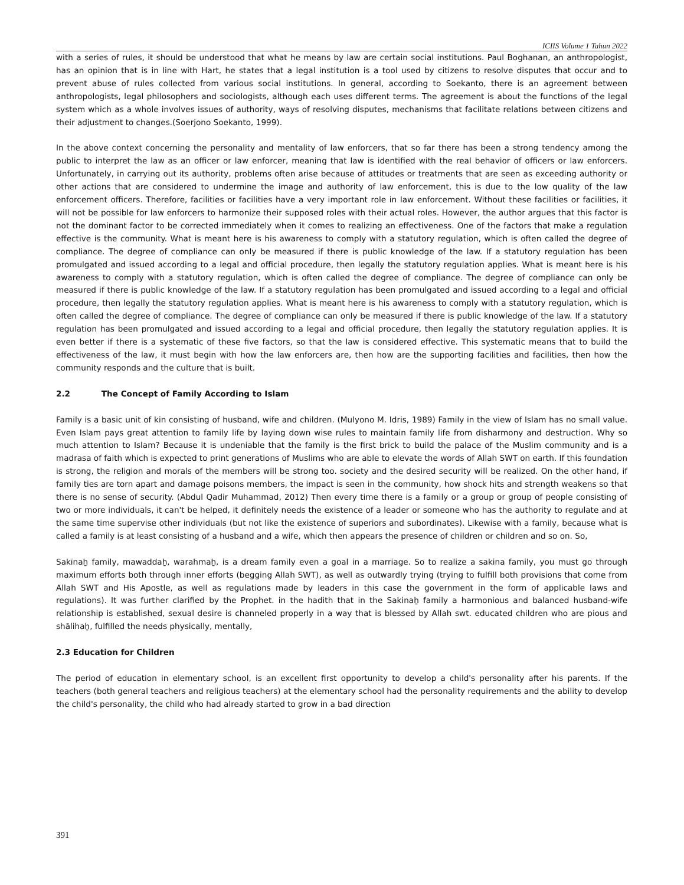ICIIS Volume 1 Tahun 2022
with a series of rules, it should be understood that what he means by law are certain social institutions. Paul Boghanan, an anthropologist, has an opinion that is in line with Hart, he states that a legal institution is a tool used by citizens to resolve disputes that occur and to prevent abuse of rules collected from various social institutions. In general, according to Soekanto, there is an agreement between anthropologists, legal philosophers and sociologists, although each uses different terms. The agreement is about the functions of the legal system which as a whole involves issues of authority, ways of resolving disputes, mechanisms that facilitate relations between citizens and their adjustment to changes.(Soerjono Soekanto, 1999).
In the above context concerning the personality and mentality of law enforcers, that so far there has been a strong tendency among the public to interpret the law as an officer or law enforcer, meaning that law is identified with the real behavior of officers or law enforcers. Unfortunately, in carrying out its authority, problems often arise because of attitudes or treatments that are seen as exceeding authority or other actions that are considered to undermine the image and authority of law enforcement, this is due to the low quality of the law enforcement officers. Therefore, facilities or facilities have a very important role in law enforcement. Without these facilities or facilities, it will not be possible for law enforcers to harmonize their supposed roles with their actual roles. However, the author argues that this factor is not the dominant factor to be corrected immediately when it comes to realizing an effectiveness. One of the factors that make a regulation effective is the community. What is meant here is his awareness to comply with a statutory regulation, which is often called the degree of compliance. The degree of compliance can only be measured if there is public knowledge of the law. If a statutory regulation has been promulgated and issued according to a legal and official procedure, then legally the statutory regulation applies. What is meant here is his awareness to comply with a statutory regulation, which is often called the degree of compliance. The degree of compliance can only be measured if there is public knowledge of the law. If a statutory regulation has been promulgated and issued according to a legal and official procedure, then legally the statutory regulation applies. What is meant here is his awareness to comply with a statutory regulation, which is often called the degree of compliance. The degree of compliance can only be measured if there is public knowledge of the law. If a statutory regulation has been promulgated and issued according to a legal and official procedure, then legally the statutory regulation applies. It is even better if there is a systematic of these five factors, so that the law is considered effective. This systematic means that to build the effectiveness of the law, it must begin with how the law enforcers are, then how are the supporting facilities and facilities, then how the community responds and the culture that is built.
2.2 The Concept of Family According to Islam
Family is a basic unit of kin consisting of husband, wife and children. (Mulyono M. Idris, 1989) Family in the view of Islam has no small value. Even Islam pays great attention to family life by laying down wise rules to maintain family life from disharmony and destruction. Why so much attention to Islam? Because it is undeniable that the family is the first brick to build the palace of the Muslim community and is a madrasa of faith which is expected to print generations of Muslims who are able to elevate the words of Allah SWT on earth. If this foundation is strong, the religion and morals of the members will be strong too. society and the desired security will be realized. On the other hand, if family ties are torn apart and damage poisons members, the impact is seen in the community, how shock hits and strength weakens so that there is no sense of security. (Abdul Qadir Muhammad, 2012) Then every time there is a family or a group or group of people consisting of two or more individuals, it can't be helped, it definitely needs the existence of a leader or someone who has the authority to regulate and at the same time supervise other individuals (but not like the existence of superiors and subordinates). Likewise with a family, because what is called a family is at least consisting of a husband and a wife, which then appears the presence of children or children and so on. So,
Sakīnaẖ family, mawaddaẖ, warahmaẖ, is a dream family even a goal in a marriage. So to realize a sakina family, you must go through maximum efforts both through inner efforts (begging Allah SWT), as well as outwardly trying (trying to fulfill both provisions that come from Allah SWT and His Apostle, as well as regulations made by leaders in this case the government in the form of applicable laws and regulations). It was further clarified by the Prophet. in the hadith that in the Sakinaẖ family a harmonious and balanced husband-wife relationship is established, sexual desire is channeled properly in a way that is blessed by Allah swt. educated children who are pious and shālihaẖ, fulfilled the needs physically, mentally,
2.3 Education for Children
The period of education in elementary school, is an excellent first opportunity to develop a child's personality after his parents. If the teachers (both general teachers and religious teachers) at the elementary school had the personality requirements and the ability to develop the child's personality, the child who had already started to grow in a bad direction
391